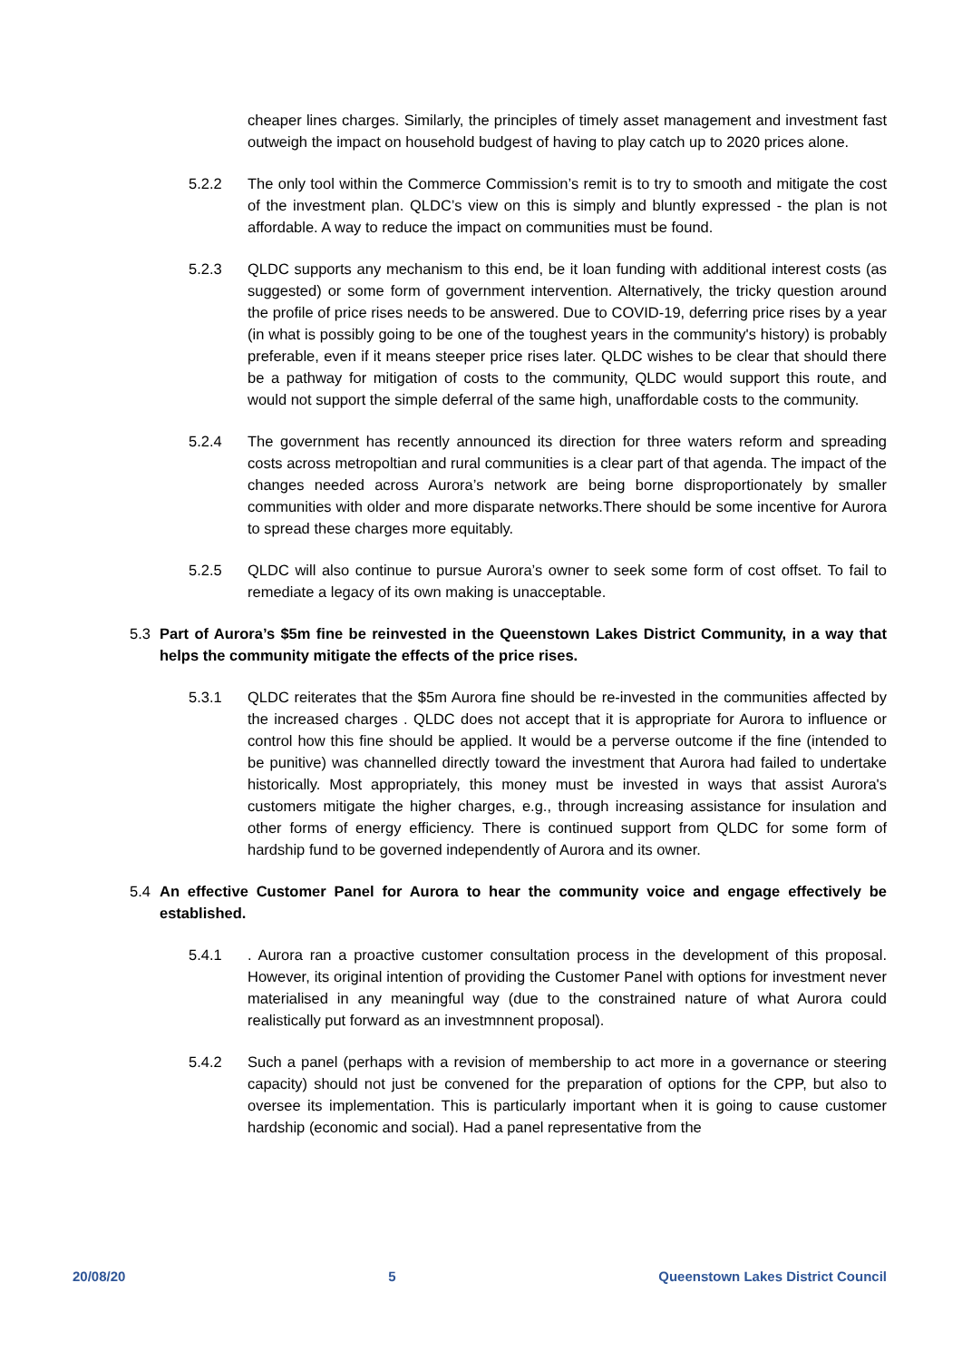cheaper lines charges. Similarly, the principles of timely asset management and investment fast outweigh the impact on household budgest of having to play catch up to 2020 prices alone.
5.2.2 The only tool within the Commerce Commission’s remit is to try to smooth and mitigate the cost of the investment plan. QLDC’s view on this is simply and bluntly expressed - the plan is not affordable. A way to reduce the impact on communities must be found.
5.2.3 QLDC supports any mechanism to this end, be it loan funding with additional interest costs (as suggested) or some form of government intervention. Alternatively, the tricky question around the profile of price rises needs to be answered. Due to COVID-19, deferring price rises by a year (in what is possibly going to be one of the toughest years in the community's history) is probably preferable, even if it means steeper price rises later. QLDC wishes to be clear that should there be a pathway for mitigation of costs to the community, QLDC would support this route, and would not support the simple deferral of the same high, unaffordable costs to the community.
5.2.4 The government has recently announced its direction for three waters reform and spreading costs across metropoltian and rural communities is a clear part of that agenda. The impact of the changes needed across Aurora’s network are being borne disproportionately by smaller communities with older and more disparate networks.There should be some incentive for Aurora to spread these charges more equitably.
5.2.5 QLDC will also continue to pursue Aurora’s owner to seek some form of cost offset. To fail to remediate a legacy of its own making is unacceptable.
5.3 Part of Aurora’s $5m fine be reinvested in the Queenstown Lakes District Community, in a way that helps the community mitigate the effects of the price rises.
5.3.1 QLDC reiterates that the $5m Aurora fine should be re-invested in the communities affected by the increased charges . QLDC does not accept that it is appropriate for Aurora to influence or control how this fine should be applied. It would be a perverse outcome if the fine (intended to be punitive) was channelled directly toward the investment that Aurora had failed to undertake historically. Most appropriately, this money must be invested in ways that assist Aurora's customers mitigate the higher charges, e.g., through increasing assistance for insulation and other forms of energy efficiency. There is continued support from QLDC for some form of hardship fund to be governed independently of Aurora and its owner.
5.4 An effective Customer Panel for Aurora to hear the community voice and engage effectively be established.
5.4.1 . Aurora ran a proactive customer consultation process in the development of this proposal. However, its original intention of providing the Customer Panel with options for investment never materialised in any meaningful way (due to the constrained nature of what Aurora could realistically put forward as an investmnnent proposal).
5.4.2 Such a panel (perhaps with a revision of membership to act more in a governance or steering capacity) should not just be convened for the preparation of options for the CPP, but also to oversee its implementation. This is particularly important when it is going to cause customer hardship (economic and social). Had a panel representative from the
20/08/20 5 Queenstown Lakes District Council